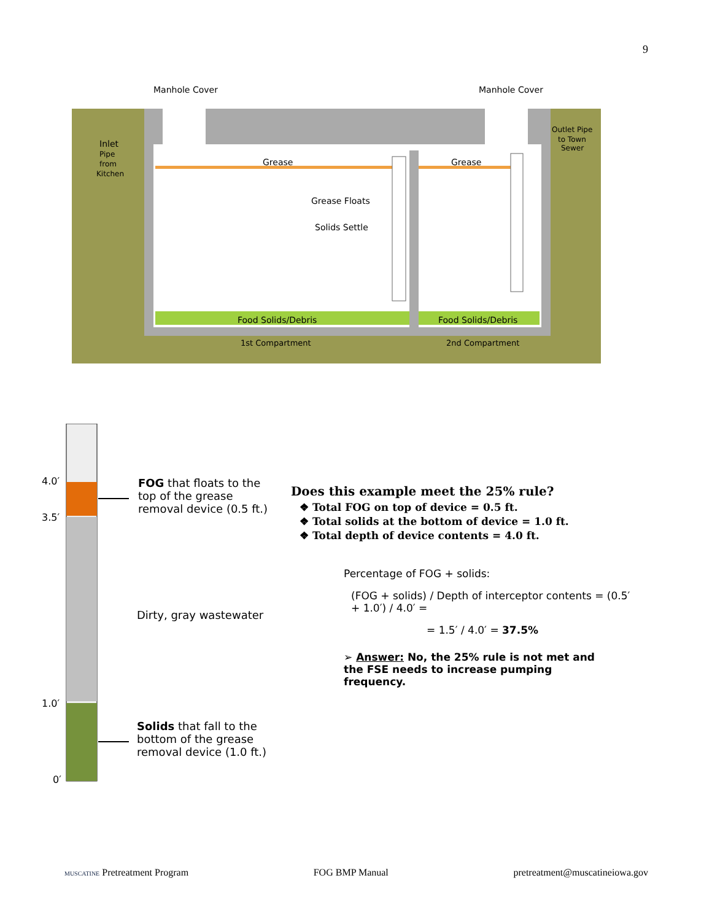9
Manhole Cover
Manhole Cover
Inlet
Pipe
from
Kitchen
Outlet Pipe
to Town
Sewer
Grease
Grease
Grease Floats
Solids Settle
Food Solids/Debris
Food Solids/Debris
1st Compartment
2nd Compartment
4.0′
3.5′
1.0′
0′
FOG that floats to the top of the grease removal device (0.5 ft.)
Dirty, gray wastewater
Solids that fall to the bottom of the grease removal device (1.0 ft.)
Does this example meet the 25% rule?
❖ Total FOG on top of device = 0.5 ft.
❖ Total solids at the bottom of device = 1.0 ft.
❖ Total depth of device contents = 4.0 ft.
Percentage of FOG + solids:
(FOG + solids) / Depth of interceptor contents = (0.5′ + 1.0′) / 4.0′ =
= 1.5′ / 4.0′ = 37.5%
➢ Answer: No, the 25% rule is not met and the FSE needs to increase pumping frequency.
MUSCATINE Pretreatment Program FOG BMP Manual pretreatment@muscatineiowa.gov